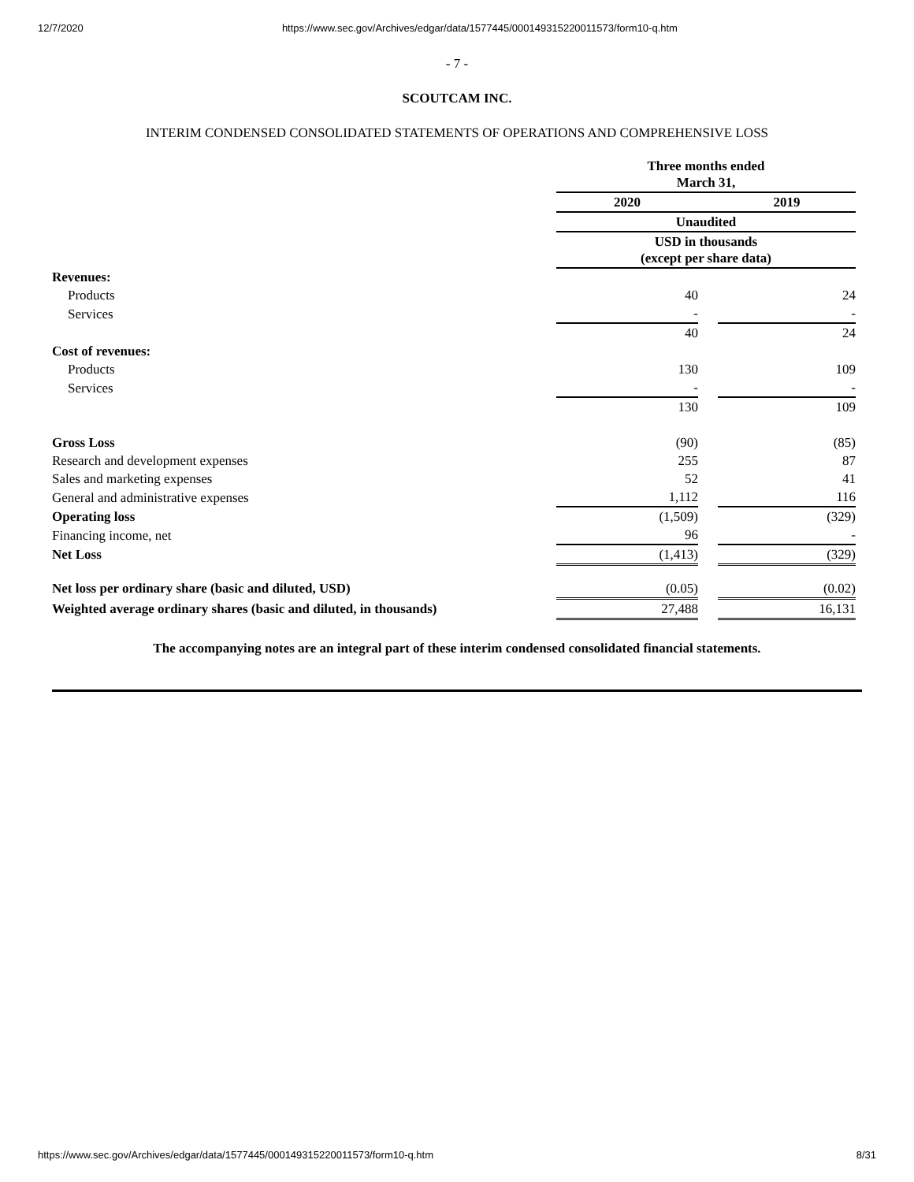12/7/2020 https://www.sec.gov/Archives/edgar/data/1577445/000149315220011573/form10-q.htm
- 7 -
SCOUTCAM INC.
INTERIM CONDENSED CONSOLIDATED STATEMENTS OF OPERATIONS AND COMPREHENSIVE LOSS
| | Three months ended March 31, | | |
| | 2020 | | 2019 |
| | Unaudited | | |
| | USD in thousands (except per share data) | | |
| Revenues: | | | |
| Products | 40 | | 24 |
| Services | - | | - |
| | 40 | | 24 |
| Cost of revenues: | | | |
| Products | 130 | | 109 |
| Services | - | | - |
| | 130 | | 109 |
| Gross Loss | (90) | | (85) |
| Research and development expenses | 255 | | 87 |
| Sales and marketing expenses | 52 | | 41 |
| General and administrative expenses | 1,112 | | 116 |
| Operating loss | (1,509) | | (329) |
| Financing income, net | 96 | | - |
| Net Loss | (1,413) | | (329) |
| Net loss per ordinary share (basic and diluted, USD) | (0.05) | | (0.02) |
| Weighted average ordinary shares (basic and diluted, in thousands) | 27,488 | | 16,131 |
The accompanying notes are an integral part of these interim condensed consolidated financial statements.
https://www.sec.gov/Archives/edgar/data/1577445/000149315220011573/form10-q.htm 8/31